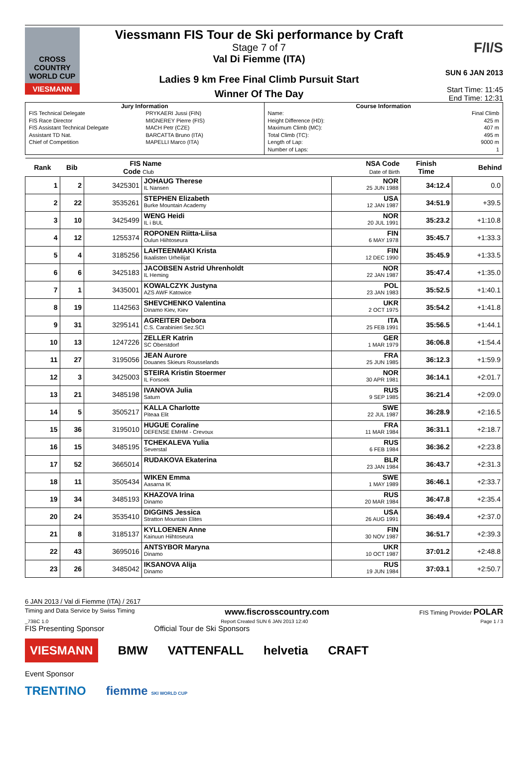CROSS COUNTRY WORLD CUP
VIESMANN
Viessmann FIS Tour de Ski performance by Craft
Stage 7 of 7
Val Di Fiemme (ITA)
Ladies 9 km Free Final Climb Pursuit Start
Winner Of The Day
F/I/S
SUN 6 JAN 2013
Start Time: 11:45
End Time: 12:31
Jury Information
FIS Technical Delegate PRYKAERI Jussi (FIN)
FIS Race Director MIGNEREY Pierre (FIS)
FIS Assistant Technical Delegate MACH Petr (CZE)
Assistant TD Nat. BARCATTA Bruno (ITA)
Chief of Competition MAPELLI Marco (ITA)
Course Information
Name: Final Climb
Height Difference (HD): 425 m
Maximum Climb (MC): 407 m
Total Climb (TC): 495 m
Length of Lap: 9000 m
Number of Laps: 1
| Rank | Bib | FIS Code | Name Club | NSA Code Date of Birth | Finish Time | Behind |
| --- | --- | --- | --- | --- | --- | --- |
| 1 | 2 | 3425301 | JOHAUG Therese IL Nansen | NOR 25 JUN 1988 | 34:12.4 | 0.0 |
| 2 | 22 | 3535261 | STEPHEN Elizabeth Burke Mountain Academy | USA 12 JAN 1987 | 34:51.9 | +39.5 |
| 3 | 10 | 3425499 | WENG Heidi IL i BUL | NOR 20 JUL 1991 | 35:23.2 | +1:10.8 |
| 4 | 12 | 1255374 | ROPONEN Riitta-Liisa Oulun Hiihtoseura | FIN 6 MAY 1978 | 35:45.7 | +1:33.3 |
| 5 | 4 | 3185256 | LAHTEENMAKI Krista Ikaalisten Urheilijat | FIN 12 DEC 1990 | 35:45.9 | +1:33.5 |
| 6 | 6 | 3425183 | JACOBSEN Astrid Uhrenholdt IL Heming | NOR 22 JAN 1987 | 35:47.4 | +1:35.0 |
| 7 | 1 | 3435001 | KOWALCZYK Justyna AZS AWF Katowice | POL 23 JAN 1983 | 35:52.5 | +1:40.1 |
| 8 | 19 | 1142563 | SHEVCHENKO Valentina Dinamo Kiev, Kiev | UKR 2 OCT 1975 | 35:54.2 | +1:41.8 |
| 9 | 31 | 3295141 | AGREITER Debora C.S. Carabinieri Sez.SCI | ITA 25 FEB 1991 | 35:56.5 | +1:44.1 |
| 10 | 13 | 1247226 | ZELLER Katrin SC Oberstdorf | GER 1 MAR 1979 | 36:06.8 | +1:54.4 |
| 11 | 27 | 3195056 | JEAN Aurore Douanes Skieurs Rousselands | FRA 25 JUN 1985 | 36:12.3 | +1:59.9 |
| 12 | 3 | 3425003 | STEIRA Kristin Stoermer IL Forsoek | NOR 30 APR 1981 | 36:14.1 | +2:01.7 |
| 13 | 21 | 3485198 | IVANOVA Julia Saturn | RUS 9 SEP 1985 | 36:21.4 | +2:09.0 |
| 14 | 5 | 3505217 | KALLA Charlotte Piteaa Elit | SWE 22 JUL 1987 | 36:28.9 | +2:16.5 |
| 15 | 36 | 3195010 | HUGUE Coraline DEFENSE EMHM - Crevoux | FRA 11 MAR 1984 | 36:31.1 | +2:18.7 |
| 16 | 15 | 3485195 | TCHEKALEVA Yulia Severstal | RUS 6 FEB 1984 | 36:36.2 | +2:23.8 |
| 17 | 52 | 3665014 | RUDAKOVA Ekaterina | BLR 23 JAN 1984 | 36:43.7 | +2:31.3 |
| 18 | 11 | 3505434 | WIKEN Emma Aasarna IK | SWE 1 MAY 1989 | 36:46.1 | +2:33.7 |
| 19 | 34 | 3485193 | KHAZOVA Irina Dinamo | RUS 20 MAR 1984 | 36:47.8 | +2:35.4 |
| 20 | 24 | 3535410 | DIGGINS Jessica Stratton Mountain Elites | USA 26 AUG 1991 | 36:49.4 | +2:37.0 |
| 21 | 8 | 3185137 | KYLLOENEN Anne Kainuun Hiihtoseura | FIN 30 NOV 1987 | 36:51.7 | +2:39.3 |
| 22 | 43 | 3695016 | ANTSYBOR Maryna Dinamo | UKR 10 OCT 1987 | 37:01.2 | +2:48.8 |
| 23 | 26 | 3485042 | IKSANOVA Alija Dinamo | RUS 19 JUN 1984 | 37:03.1 | +2:50.7 |
6 JAN 2013 / Val di Fiemme (ITA) / 2617
Timing and Data Service by Swiss Timing www.fiscrosscountry.com FIS Timing Provider POLAR
_73BC 1.0 Report Created SUN 6 JAN 2013 12:40 Page 1 / 3
FIS Presenting Sponsor Official Tour de Ski Sponsors
VIESMANN BMW VATTENFALL helvetia CRAFT
Event Sponsor
TRENTINO fiemme SKI WORLD CUP